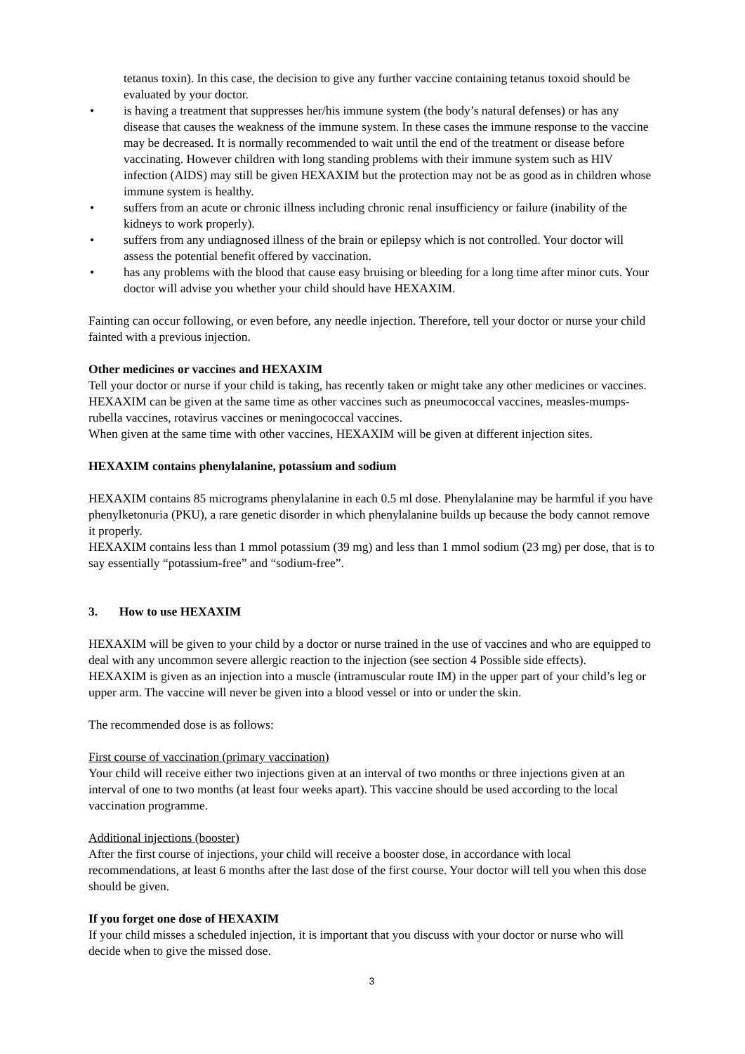tetanus toxin). In this case, the decision to give any further vaccine containing tetanus toxoid should be evaluated by your doctor.
• is having a treatment that suppresses her/his immune system (the body’s natural defenses) or has any disease that causes the weakness of the immune system. In these cases the immune response to the vaccine may be decreased. It is normally recommended to wait until the end of the treatment or disease before vaccinating. However children with long standing problems with their immune system such as HIV infection (AIDS) may still be given HEXAXIM but the protection may not be as good as in children whose immune system is healthy.
• suffers from an acute or chronic illness including chronic renal insufficiency or failure (inability of the kidneys to work properly).
• suffers from any undiagnosed illness of the brain or epilepsy which is not controlled. Your doctor will assess the potential benefit offered by vaccination.
• has any problems with the blood that cause easy bruising or bleeding for a long time after minor cuts. Your doctor will advise you whether your child should have HEXAXIM.
Fainting can occur following, or even before, any needle injection. Therefore, tell your doctor or nurse your child fainted with a previous injection.
Other medicines or vaccines and HEXAXIM
Tell your doctor or nurse if your child is taking, has recently taken or might take any other medicines or vaccines.
HEXAXIM can be given at the same time as other vaccines such as pneumococcal vaccines, measles-mumps-rubella vaccines, rotavirus vaccines or meningococcal vaccines.
When given at the same time with other vaccines, HEXAXIM will be given at different injection sites.
HEXAXIM contains phenylalanine, potassium and sodium
HEXAXIM contains 85 micrograms phenylalanine in each 0.5 ml dose. Phenylalanine may be harmful if you have phenylketonuria (PKU), a rare genetic disorder in which phenylalanine builds up because the body cannot remove it properly.
HEXAXIM contains less than 1 mmol potassium (39 mg) and less than 1 mmol sodium (23 mg) per dose, that is to say essentially “potassium-free” and “sodium-free”.
3. How to use HEXAXIM
HEXAXIM will be given to your child by a doctor or nurse trained in the use of vaccines and who are equipped to deal with any uncommon severe allergic reaction to the injection (see section 4 Possible side effects).
HEXAXIM is given as an injection into a muscle (intramuscular route IM) in the upper part of your child’s leg or upper arm. The vaccine will never be given into a blood vessel or into or under the skin.
The recommended dose is as follows:
First course of vaccination (primary vaccination)
Your child will receive either two injections given at an interval of two months or three injections given at an interval of one to two months (at least four weeks apart). This vaccine should be used according to the local vaccination programme.
Additional injections (booster)
After the first course of injections, your child will receive a booster dose, in accordance with local recommendations, at least 6 months after the last dose of the first course. Your doctor will tell you when this dose should be given.
If you forget one dose of HEXAXIM
If your child misses a scheduled injection, it is important that you discuss with your doctor or nurse who will decide when to give the missed dose.
3